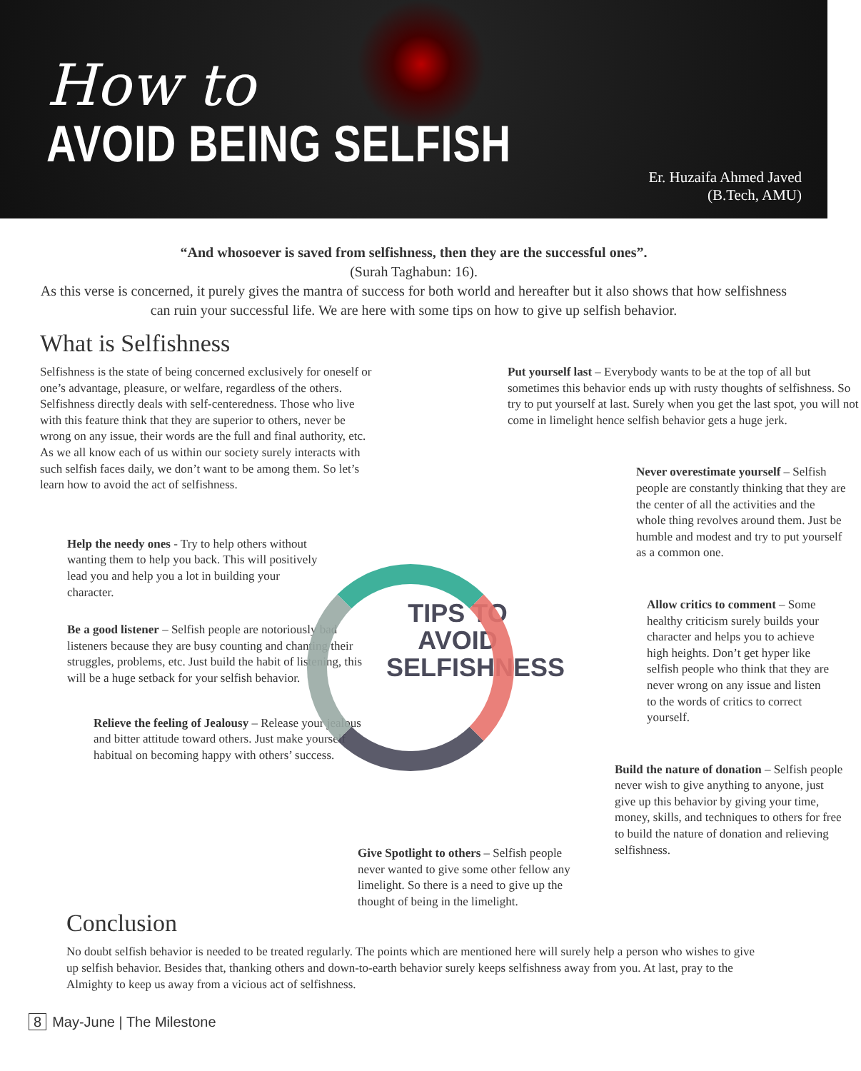How to
AVOID BEING SELFISH
Er. Huzaifa Ahmed Javed
(B.Tech, AMU)
“And whosoever is saved from selfishness, then they are the successful ones”.
(Surah Taghabun: 16).
As this verse is concerned, it purely gives the mantra of success for both world and hereafter but it also shows that how selfishness can ruin your successful life. We are here with some tips on how to give up selfish behavior.
What is Selfishness
Selfishness is the state of being concerned exclusively for oneself or one’s advantage, pleasure, or welfare, regardless of the others. Selfishness directly deals with self-centeredness. Those who live with this feature think that they are superior to others, never be wrong on any issue, their words are the full and final authority, etc.
As we all know each of us within our society surely interacts with such selfish faces daily, we don’t want to be among them. So let’s learn how to avoid the act of selfishness.
Help the needy ones - Try to help others without wanting them to help you back. This will positively lead you and help you a lot in building your character.
Be a good listener – Selfish people are notoriously bad listeners because they are busy counting and chanting their struggles, problems, etc. Just build the habit of listening, this will be a huge setback for your selfish behavior.
Relieve the feeling of Jealousy – Release your jealous and bitter attitude toward others. Just make yourself habitual on becoming happy with others’ success.
TIPS TO AVOID SELFISHNESS
Give Spotlight to others – Selfish people never wanted to give some other fellow any limelight. So there is a need to give up the thought of being in the limelight.
Put yourself last – Everybody wants to be at the top of all but sometimes this behavior ends up with rusty thoughts of selfishness. So try to put yourself at last. Surely when you get the last spot, you will not come in limelight hence selfish behavior gets a huge jerk.
Never overestimate yourself – Selfish people are constantly thinking that they are the center of all the activities and the whole thing revolves around them. Just be humble and modest and try to put yourself as a common one.
Allow critics to comment – Some healthy criticism surely builds your character and helps you to achieve high heights. Don’t get hyper like selfish people who think that they are never wrong on any issue and listen to the words of critics to correct yourself.
Build the nature of donation – Selfish people never wish to give anything to anyone, just give up this behavior by giving your time, money, skills, and techniques to others for free to build the nature of donation and relieving selfishness.
Conclusion
No doubt selfish behavior is needed to be treated regularly. The points which are mentioned here will surely help a person who wishes to give up selfish behavior. Besides that, thanking others and down-to-earth behavior surely keeps selfishness away from you. At last, pray to the Almighty to keep us away from a vicious act of selfishness.
8 May-June | The Milestone